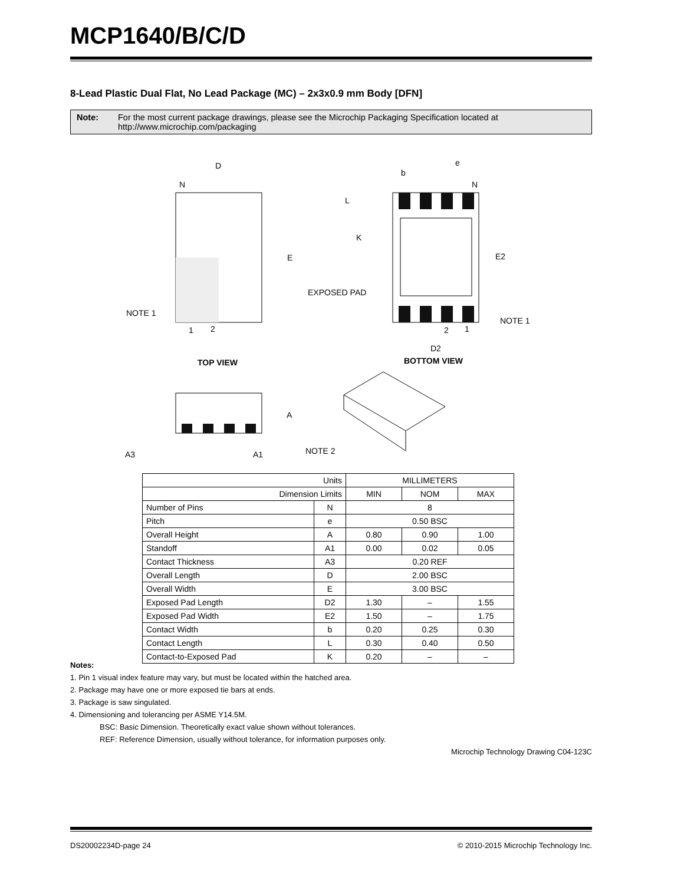MCP1640/B/C/D
8-Lead Plastic Dual Flat, No Lead Package (MC) – 2x3x0.9 mm Body [DFN]
Note: For the most current package drawings, please see the Microchip Packaging Specification located at http://www.microchip.com/packaging
D
N
E
NOTE 1
1
2
TOP VIEW
e
b
N
L
K
E2
EXPOSED PAD
NOTE 1
2
1
D2
BOTTOM VIEW
A
A3
A1
NOTE 2
| Units | | MILLIMETERS | | |
| Dimension Limits | | MIN | NOM | MAX |
| Number of Pins | N | 8 | | |
| Pitch | e | 0.50 BSC | | |
| Overall Height | A | 0.80 | 0.90 | 1.00 |
| Standoff | A1 | 0.00 | 0.02 | 0.05 |
| Contact Thickness | A3 | 0.20 REF | | |
| Overall Length | D | 2.00 BSC | | |
| Overall Width | E | 3.00 BSC | | |
| Exposed Pad Length | D2 | 1.30 | – | 1.55 |
| Exposed Pad Width | E2 | 1.50 | – | 1.75 |
| Contact Width | b | 0.20 | 0.25 | 0.30 |
| Contact Length | L | 0.30 | 0.40 | 0.50 |
| Contact-to-Exposed Pad | K | 0.20 | – | – |
Notes:
1. Pin 1 visual index feature may vary, but must be located within the hatched area.
2. Package may have one or more exposed tie bars at ends.
3. Package is saw singulated.
4. Dimensioning and tolerancing per ASME Y14.5M.
BSC: Basic Dimension. Theoretically exact value shown without tolerances.
REF: Reference Dimension, usually without tolerance, for information purposes only.
Microchip Technology Drawing C04-123C
DS20002234D-page 24 © 2010-2015 Microchip Technology Inc.